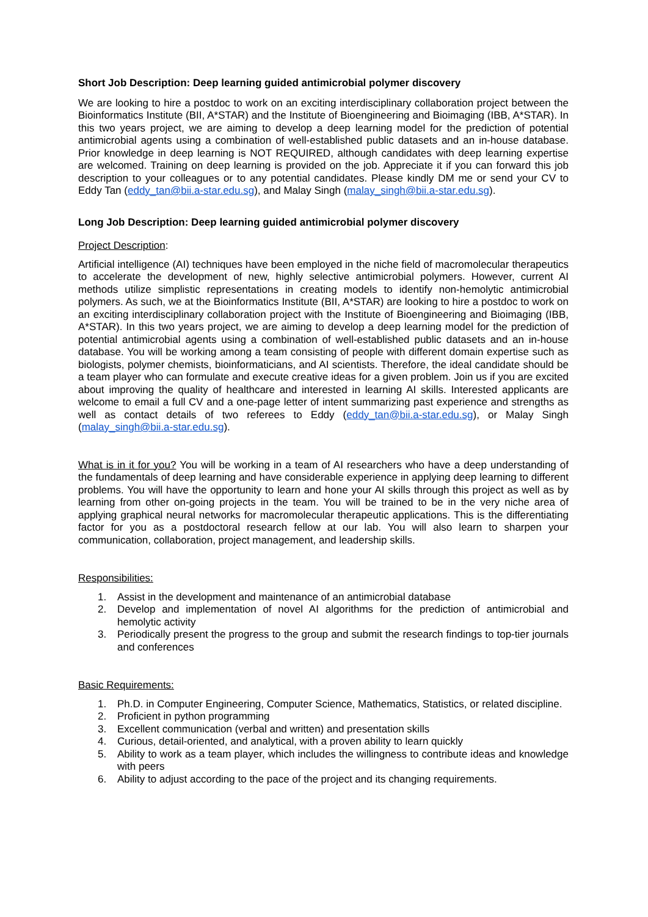Short Job Description: Deep learning guided antimicrobial polymer discovery
We are looking to hire a postdoc to work on an exciting interdisciplinary collaboration project between the Bioinformatics Institute (BII, A*STAR) and the Institute of Bioengineering and Bioimaging (IBB, A*STAR). In this two years project, we are aiming to develop a deep learning model for the prediction of potential antimicrobial agents using a combination of well-established public datasets and an in-house database. Prior knowledge in deep learning is NOT REQUIRED, although candidates with deep learning expertise are welcomed. Training on deep learning is provided on the job. Appreciate it if you can forward this job description to your colleagues or to any potential candidates. Please kindly DM me or send your CV to Eddy Tan (eddy_tan@bii.a-star.edu.sg), and Malay Singh (malay_singh@bii.a-star.edu.sg).
Long Job Description: Deep learning guided antimicrobial polymer discovery
Project Description:
Artificial intelligence (AI) techniques have been employed in the niche field of macromolecular therapeutics to accelerate the development of new, highly selective antimicrobial polymers. However, current AI methods utilize simplistic representations in creating models to identify non-hemolytic antimicrobial polymers. As such, we at the Bioinformatics Institute (BII, A*STAR) are looking to hire a postdoc to work on an exciting interdisciplinary collaboration project with the Institute of Bioengineering and Bioimaging (IBB, A*STAR). In this two years project, we are aiming to develop a deep learning model for the prediction of potential antimicrobial agents using a combination of well-established public datasets and an in-house database. You will be working among a team consisting of people with different domain expertise such as biologists, polymer chemists, bioinformaticians, and AI scientists. Therefore, the ideal candidate should be a team player who can formulate and execute creative ideas for a given problem. Join us if you are excited about improving the quality of healthcare and interested in learning AI skills. Interested applicants are welcome to email a full CV and a one-page letter of intent summarizing past experience and strengths as well as contact details of two referees to Eddy (eddy_tan@bii.a-star.edu.sg), or Malay Singh (malay_singh@bii.a-star.edu.sg).
What is in it for you? You will be working in a team of AI researchers who have a deep understanding of the fundamentals of deep learning and have considerable experience in applying deep learning to different problems. You will have the opportunity to learn and hone your AI skills through this project as well as by learning from other on-going projects in the team. You will be trained to be in the very niche area of applying graphical neural networks for macromolecular therapeutic applications. This is the differentiating factor for you as a postdoctoral research fellow at our lab. You will also learn to sharpen your communication, collaboration, project management, and leadership skills.
Responsibilities:
1. Assist in the development and maintenance of an antimicrobial database
2. Develop and implementation of novel AI algorithms for the prediction of antimicrobial and hemolytic activity
3. Periodically present the progress to the group and submit the research findings to top-tier journals and conferences
Basic Requirements:
1. Ph.D. in Computer Engineering, Computer Science, Mathematics, Statistics, or related discipline.
2. Proficient in python programming
3. Excellent communication (verbal and written) and presentation skills
4. Curious, detail-oriented, and analytical, with a proven ability to learn quickly
5. Ability to work as a team player, which includes the willingness to contribute ideas and knowledge with peers
6. Ability to adjust according to the pace of the project and its changing requirements.